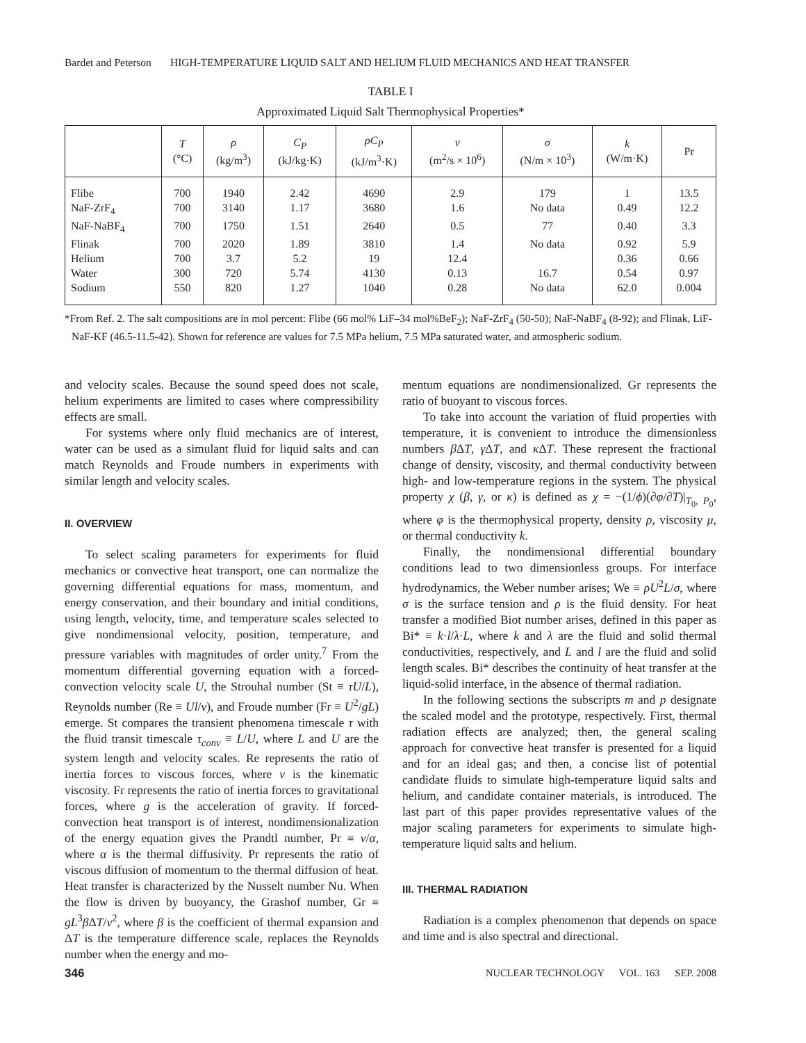Bardet and Peterson HIGH-TEMPERATURE LIQUID SALT AND HELIUM FLUID MECHANICS AND HEAT TRANSFER
TABLE I
Approximated Liquid Salt Thermophysical Properties*
| | T (°C) | ρ (kg/m<sup>3</sup>) | C<sub>P</sub> (kJ/kg·K) | ρC<sub>P</sub> (kJ/m<sup>3</sup>·K) | ν (m<sup>2</sup>/s × 10<sup>6</sup>) | σ (N/m × 10<sup>3</sup>) | k (W/m·K) | Pr |
| --- | --- | --- | --- | --- | --- | --- | --- | --- |
| Flibe | 700 | 1940 | 2.42 | 4690 | 2.9 | 179 | 1 | 13.5 |
| NaF-ZrF<sub>4</sub> | 700 | 3140 | 1.17 | 3680 | 1.6 | No data | 0.49 | 12.2 |
| NaF-NaBF<sub>4</sub> | 700 | 1750 | 1.51 | 2640 | 0.5 | 77 | 0.40 | 3.3 |
| Flinak | 700 | 2020 | 1.89 | 3810 | 1.4 | No data | 0.92 | 5.9 |
| Helium | 700 | 3.7 | 5.2 | 19 | 12.4 | | 0.36 | 0.66 |
| Water | 300 | 720 | 5.74 | 4130 | 0.13 | 16.7 | 0.54 | 0.97 |
| Sodium | 550 | 820 | 1.27 | 1040 | 0.28 | No data | 62.0 | 0.004 |
*From Ref. 2. The salt compositions are in mol percent: Flibe (66 mol% LiF–34 mol%BeF<sub>2</sub>); NaF-ZrF<sub>4</sub> (50-50); NaF-NaBF<sub>4</sub> (8-92); and Flinak, LiF-NaF-KF (46.5-11.5-42). Shown for reference are values for 7.5 MPa helium, 7.5 MPa saturated water, and atmospheric sodium.
and velocity scales. Because the sound speed does not scale, helium experiments are limited to cases where compressibility effects are small.
For systems where only fluid mechanics are of interest, water can be used as a simulant fluid for liquid salts and can match Reynolds and Froude numbers in experiments with similar length and velocity scales.
II. OVERVIEW
To select scaling parameters for experiments for fluid mechanics or convective heat transport, one can normalize the governing differential equations for mass, momentum, and energy conservation, and their boundary and initial conditions, using length, velocity, time, and temperature scales selected to give nondimensional velocity, position, temperature, and pressure variables with magnitudes of order unity.<sup>7</sup> From the momentum differential governing equation with a forced-convection velocity scale U, the Strouhal number (St ≡ τU/L), Reynolds number (Re ≡ Ul/ν), and Froude number (Fr ≡ U<sup>2</sup>/gL) emerge. St compares the transient phenomena timescale τ with the fluid transit timescale τ<sub>conv</sub> ≡ L/U, where L and U are the system length and velocity scales. Re represents the ratio of inertia forces to viscous forces, where ν is the kinematic viscosity. Fr represents the ratio of inertia forces to gravitational forces, where g is the acceleration of gravity. If forced-convection heat transport is of interest, nondimensionalization of the energy equation gives the Prandtl number, Pr ≡ ν/α, where α is the thermal diffusivity. Pr represents the ratio of viscous diffusion of momentum to the thermal diffusion of heat. Heat transfer is characterized by the Nusselt number Nu. When the flow is driven by buoyancy, the Grashof number, Gr ≡ gL<sup>3</sup>β ΔT/ν<sup>2</sup>, where β is the coefficient of thermal expansion and ΔT is the temperature difference scale, replaces the Reynolds number when the energy and mo-
mentum equations are nondimensionalized. Gr represents the ratio of buoyant to viscous forces.
To take into account the variation of fluid properties with temperature, it is convenient to introduce the dimensionless numbers β ΔT, γ ΔT, and κ ΔT. These represent the fractional change of density, viscosity, and thermal conductivity between high- and low-temperature regions in the system. The physical property χ (β, γ, or κ) is defined as χ = −(1/ϕ)(∂φ/∂T)|<sub>T<sub>0</sub>, P<sub>0</sub></sub>, where φ is the thermophysical property, density ρ, viscosity μ, or thermal conductivity k.
Finally, the nondimensional differential boundary conditions lead to two dimensionless groups. For interface hydrodynamics, the Weber number arises; We ≡ ρU<sup>2</sup>L/σ, where σ is the surface tension and ρ is the fluid density. For heat transfer a modified Biot number arises, defined in this paper as Bi* ≡ k·l/λ·L, where k and λ are the fluid and solid thermal conductivities, respectively, and L and l are the fluid and solid length scales. Bi* describes the continuity of heat transfer at the liquid-solid interface, in the absence of thermal radiation.
In the following sections the subscripts m and p designate the scaled model and the prototype, respectively. First, thermal radiation effects are analyzed; then, the general scaling approach for convective heat transfer is presented for a liquid and for an ideal gas; and then, a concise list of potential candidate fluids to simulate high-temperature liquid salts and helium, and candidate container materials, is introduced. The last part of this paper provides representative values of the major scaling parameters for experiments to simulate high-temperature liquid salts and helium.
III. THERMAL RADIATION
Radiation is a complex phenomenon that depends on space and time and is also spectral and directional.
346 NUCLEAR TECHNOLOGY VOL. 163 SEP. 2008